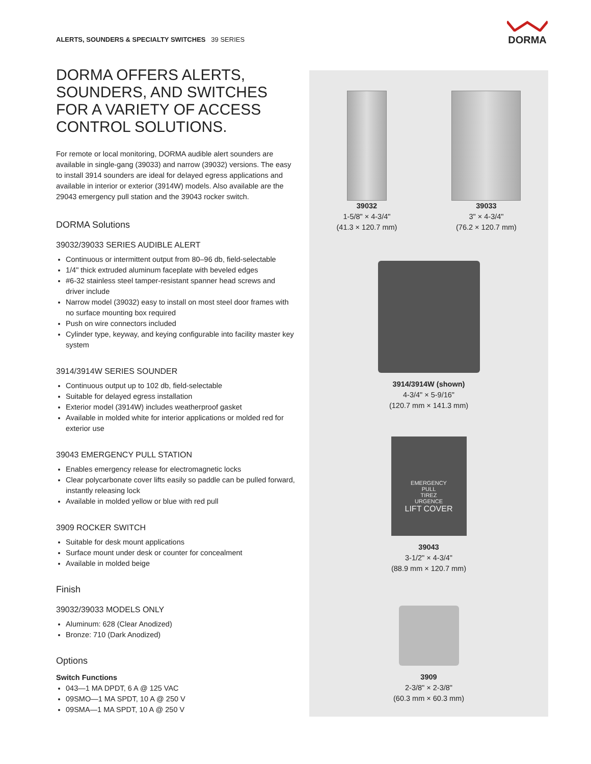ALERTS, SOUNDERS & SPECIALTY SWITCHES 39 SERIES
DORMA
DORMA OFFERS ALERTS, SOUNDERS, AND SWITCHES FOR A VARIETY OF ACCESS CONTROL SOLUTIONS.
For remote or local monitoring, DORMA audible alert sounders are available in single-gang (39033) and narrow (39032) versions. The easy to install 3914 sounders are ideal for delayed egress applications and available in interior or exterior (3914W) models. Also available are the 29043 emergency pull station and the 39043 rocker switch.
DORMA Solutions
39032/39033 SERIES AUDIBLE ALERT
Continuous or intermittent output from 80–96 db, field-selectable
1/4" thick extruded aluminum faceplate with beveled edges
#6-32 stainless steel tamper-resistant spanner head screws and driver include
Narrow model (39032) easy to install on most steel door frames with no surface mounting box required
Push on wire connectors included
Cylinder type, keyway, and keying configurable into facility master key system
3914/3914W SERIES SOUNDER
Continuous output up to 102 db, field-selectable
Suitable for delayed egress installation
Exterior model (3914W) includes weatherproof gasket
Available in molded white for interior applications or molded red for exterior use
39043 EMERGENCY PULL STATION
Enables emergency release for electromagnetic locks
Clear polycarbonate cover lifts easily so paddle can be pulled forward, instantly releasing lock
Available in molded yellow or blue with red pull
3909 ROCKER SWITCH
Suitable for desk mount applications
Surface mount under desk or counter for concealment
Available in molded beige
Finish
39032/39033 MODELS ONLY
Aluminum: 628 (Clear Anodized)
Bronze: 710 (Dark Anodized)
Options
Switch Functions
043—1 MA DPDT, 6 A @ 125 VAC
09SMO—1 MA SPDT, 10 A @ 250 V
09SMA—1 MA SPDT, 10 A @ 250 V
39032
1-5/8" × 4-3/4"
(41.3 × 120.7 mm)
39033
3" × 4-3/4"
(76.2 × 120.7 mm)
3914/3914W (shown)
4-3/4" × 5-9/16"
(120.7 mm × 141.3 mm)
EMERGENCY
PULL
TIREZ
URGENCE
LIFT COVER
39043
3-1/2" × 4-3/4"
(88.9 mm × 120.7 mm)
3909
2-3/8" × 2-3/8"
(60.3 mm × 60.3 mm)